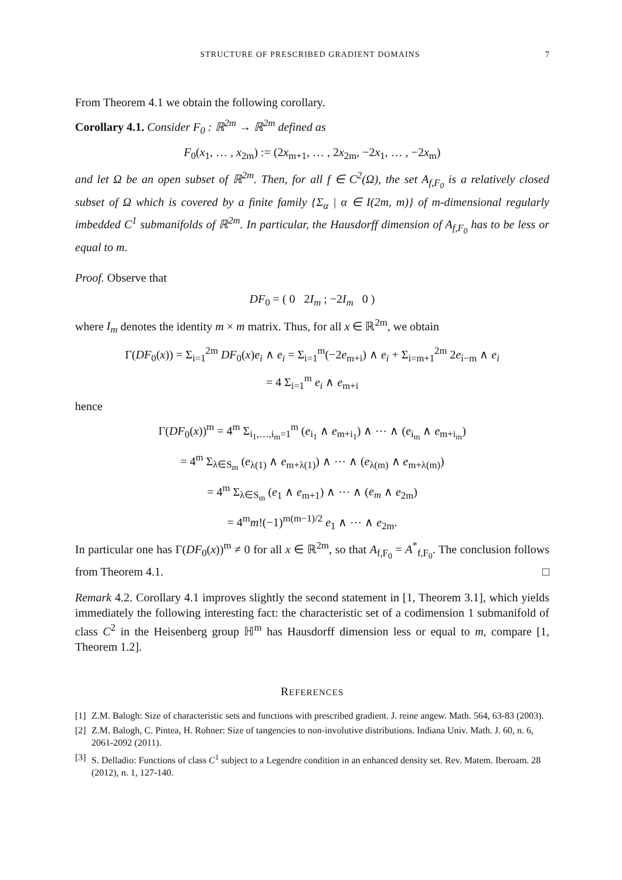STRUCTURE OF PRESCRIBED GRADIENT DOMAINS 7
From Theorem 4.1 we obtain the following corollary.
Corollary 4.1. Consider F<sub>0</sub> : ℝ<sup>2m</sup> → ℝ<sup>2m</sup> defined as
F<sub>0</sub>(x<sub>1</sub>, … , x<sub>2m</sub>) := (2x<sub>m+1</sub>, … , 2x<sub>2m</sub>, −2x<sub>1</sub>, … , −2x<sub>m</sub>)
and let Ω be an open subset of ℝ<sup>2m</sup>. Then, for all f ∈ C<sup>2</sup>(Ω), the set A<sub>f,F<sub>0</sub></sub> is a relatively closed subset of Ω which is covered by a finite family {Σ<sub>α</sub> | α ∈ I(2m, m)} of m-dimensional regularly imbedded C<sup>1</sup> submanifolds of ℝ<sup>2m</sup>. In particular, the Hausdorff dimension of A<sub>f,F<sub>0</sub></sub> has to be less or equal to m.
Proof. Observe that
DF<sub>0</sub> = ( 0 2I<sub>m</sub> ; −2I<sub>m</sub> 0 )
where I<sub>m</sub> denotes the identity m × m matrix. Thus, for all x ∈ ℝ<sup>2m</sup>, we obtain
Γ(DF<sub>0</sub>(x)) = Σ<sub>i=1</sub><sup>2m</sup> DF<sub>0</sub>(x)e<sub>i</sub> ∧ e<sub>i</sub> = Σ<sub>i=1</sub><sup>m</sup>(−2e<sub>m+i</sub>) ∧ e<sub>i</sub> + Σ<sub>i=m+1</sub><sup>2m</sup> 2e<sub>i−m</sub> ∧ e<sub>i</sub>
= 4 Σ<sub>i=1</sub><sup>m</sup> e<sub>i</sub> ∧ e<sub>m+i</sub>
hence
Γ(DF<sub>0</sub>(x))<sup>m</sup> = 4<sup>m</sup> Σ<sub>i<sub>1</sub>,…,i<sub>m</sub>=1</sub><sup>m</sup> (e<sub>i<sub>1</sub></sub> ∧ e<sub>m+i<sub>1</sub></sub>) ∧ ⋯ ∧ (e<sub>i<sub>m</sub></sub> ∧ e<sub>m+i<sub>m</sub></sub>)
= 4<sup>m</sup> Σ<sub>λ∈S<sub>m</sub></sub> (e<sub>λ(1)</sub> ∧ e<sub>m+λ(1)</sub>) ∧ ⋯ ∧ (e<sub>λ(m)</sub> ∧ e<sub>m+λ(m)</sub>)
= 4<sup>m</sup> Σ<sub>λ∈S<sub>m</sub></sub> (e<sub>1</sub> ∧ e<sub>m+1</sub>) ∧ ⋯ ∧ (e<sub>m</sub> ∧ e<sub>2m</sub>)
= 4<sup>m</sup>m!(−1)<sup>m(m−1)/2</sup> e<sub>1</sub> ∧ ⋯ ∧ e<sub>2m</sub>.
In particular one has Γ(DF<sub>0</sub>(x))<sup>m</sup> ≠ 0 for all x ∈ ℝ<sup>2m</sup>, so that A<sub>f,F<sub>0</sub></sub> = A<sup>*</sup><sub>f,F<sub>0</sub></sub>. The conclusion follows from Theorem 4.1. □
Remark 4.2. Corollary 4.1 improves slightly the second statement in [1, Theorem 3.1], which yields immediately the following interesting fact: the characteristic set of a codimension 1 submanifold of class C<sup>2</sup> in the Heisenberg group ℍ<sup>m</sup> has Hausdorff dimension less or equal to m, compare [1, Theorem 1.2].
REFERENCES
[1] Z.M. Balogh: Size of characteristic sets and functions with prescribed gradient. J. reine angew. Math. 564, 63-83 (2003).
[2] Z.M. Balogh, C. Pintea, H. Rohner: Size of tangencies to non-involutive distributions. Indiana Univ. Math. J. 60, n. 6, 2061-2092 (2011).
[3] S. Delladio: Functions of class C<sup>1</sup> subject to a Legendre condition in an enhanced density set. Rev. Matem. Iberoam. 28 (2012), n. 1, 127-140.